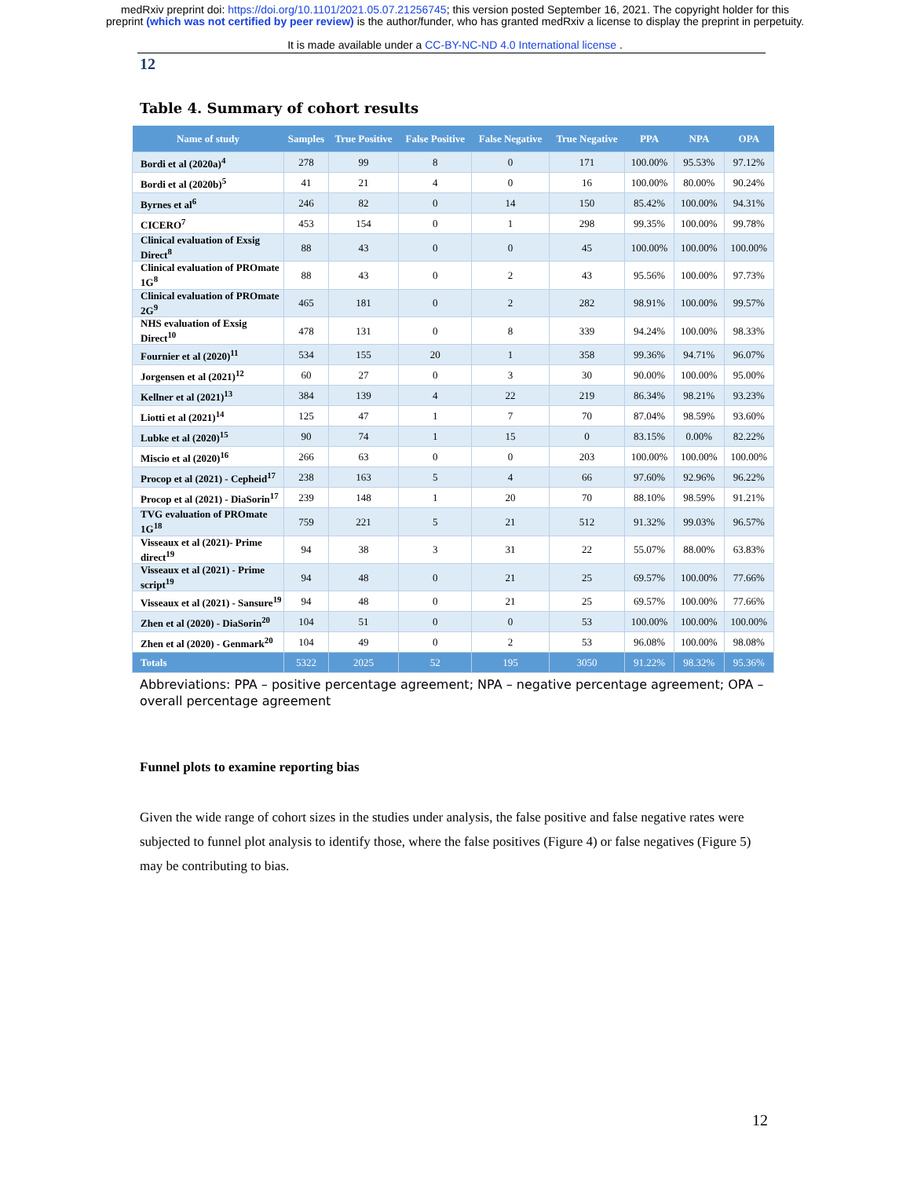medRxiv preprint doi: https://doi.org/10.1101/2021.05.07.21256745; this version posted September 16, 2021. The copyright holder for this
preprint (which was not certified by peer review) is the author/funder, who has granted medRxiv a license to display the preprint in perpetuity.
It is made available under a CC-BY-NC-ND 4.0 International license .
12
Table 4. Summary of cohort results
| Name of study | Samples | True Positive | False Positive | False Negative | True Negative | PPA | NPA | OPA |
| --- | --- | --- | --- | --- | --- | --- | --- | --- |
| Bordi et al (2020a)<sup>4</sup> | 278 | 99 | 8 | 0 | 171 | 100.00% | 95.53% | 97.12% |
| Bordi et al (2020b)<sup>5</sup> | 41 | 21 | 4 | 0 | 16 | 100.00% | 80.00% | 90.24% |
| Byrnes et al<sup>6</sup> | 246 | 82 | 0 | 14 | 150 | 85.42% | 100.00% | 94.31% |
| CICERO<sup>7</sup> | 453 | 154 | 0 | 1 | 298 | 99.35% | 100.00% | 99.78% |
| Clinical evaluation of Exsig Direct<sup>8</sup> | 88 | 43 | 0 | 0 | 45 | 100.00% | 100.00% | 100.00% |
| Clinical evaluation of PROmate 1G<sup>8</sup> | 88 | 43 | 0 | 2 | 43 | 95.56% | 100.00% | 97.73% |
| Clinical evaluation of PROmate 2G<sup>9</sup> | 465 | 181 | 0 | 2 | 282 | 98.91% | 100.00% | 99.57% |
| NHS evaluation of Exsig Direct<sup>10</sup> | 478 | 131 | 0 | 8 | 339 | 94.24% | 100.00% | 98.33% |
| Fournier et al (2020)<sup>11</sup> | 534 | 155 | 20 | 1 | 358 | 99.36% | 94.71% | 96.07% |
| Jorgensen et al (2021)<sup>12</sup> | 60 | 27 | 0 | 3 | 30 | 90.00% | 100.00% | 95.00% |
| Kellner et al (2021)<sup>13</sup> | 384 | 139 | 4 | 22 | 219 | 86.34% | 98.21% | 93.23% |
| Liotti et al (2021)<sup>14</sup> | 125 | 47 | 1 | 7 | 70 | 87.04% | 98.59% | 93.60% |
| Lubke et al (2020)<sup>15</sup> | 90 | 74 | 1 | 15 | 0 | 83.15% | 0.00% | 82.22% |
| Miscio et al (2020)<sup>16</sup> | 266 | 63 | 0 | 0 | 203 | 100.00% | 100.00% | 100.00% |
| Procop et al (2021) - Cepheid<sup>17</sup> | 238 | 163 | 5 | 4 | 66 | 97.60% | 92.96% | 96.22% |
| Procop et al (2021) - DiaSorin<sup>17</sup> | 239 | 148 | 1 | 20 | 70 | 88.10% | 98.59% | 91.21% |
| TVG evaluation of PROmate 1G<sup>18</sup> | 759 | 221 | 5 | 21 | 512 | 91.32% | 99.03% | 96.57% |
| Visseaux et al (2021)- Prime direct<sup>19</sup> | 94 | 38 | 3 | 31 | 22 | 55.07% | 88.00% | 63.83% |
| Visseaux et al (2021) - Prime script<sup>19</sup> | 94 | 48 | 0 | 21 | 25 | 69.57% | 100.00% | 77.66% |
| Visseaux et al (2021) - Sansure<sup>19</sup> | 94 | 48 | 0 | 21 | 25 | 69.57% | 100.00% | 77.66% |
| Zhen et al (2020) - DiaSorin<sup>20</sup> | 104 | 51 | 0 | 0 | 53 | 100.00% | 100.00% | 100.00% |
| Zhen et al (2020) - Genmark<sup>20</sup> | 104 | 49 | 0 | 2 | 53 | 96.08% | 100.00% | 98.08% |
| Totals | 5322 | 2025 | 52 | 195 | 3050 | 91.22% | 98.32% | 95.36% |
Abbreviations: PPA – positive percentage agreement; NPA – negative percentage agreement; OPA – overall percentage agreement
Funnel plots to examine reporting bias
Given the wide range of cohort sizes in the studies under analysis, the false positive and false negative rates were subjected to funnel plot analysis to identify those, where the false positives (Figure 4) or false negatives (Figure 5) may be contributing to bias.
12